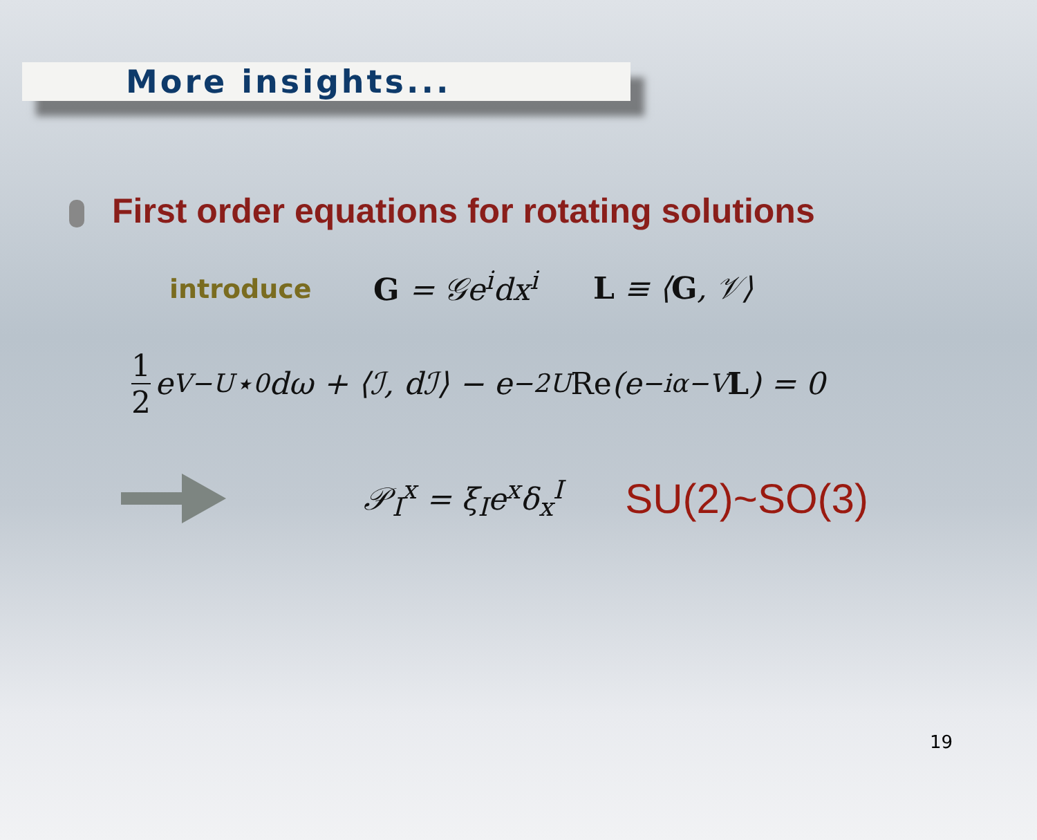More insights...
First order equations for rotating solutions
introduce
G = 𝒢e<sup>i</sup>dx<sup>i</sup> L ≡ ⟨G, 𝒱⟩
1 2 e<sup>V−U</sup> ⋆<sub>0</sub> dω + ⟨ℐ, dℐ⟩ − e<sup>−2U</sup> Re (e<sup>−iα−V</sup> L) = 0
𝒫<sub>I</sub><sup>x</sup> = ξ<sub>I</sub>e<sup>x</sup>δ<sub>x</sub><sup>I</sup>
SU(2)~SO(3)
19